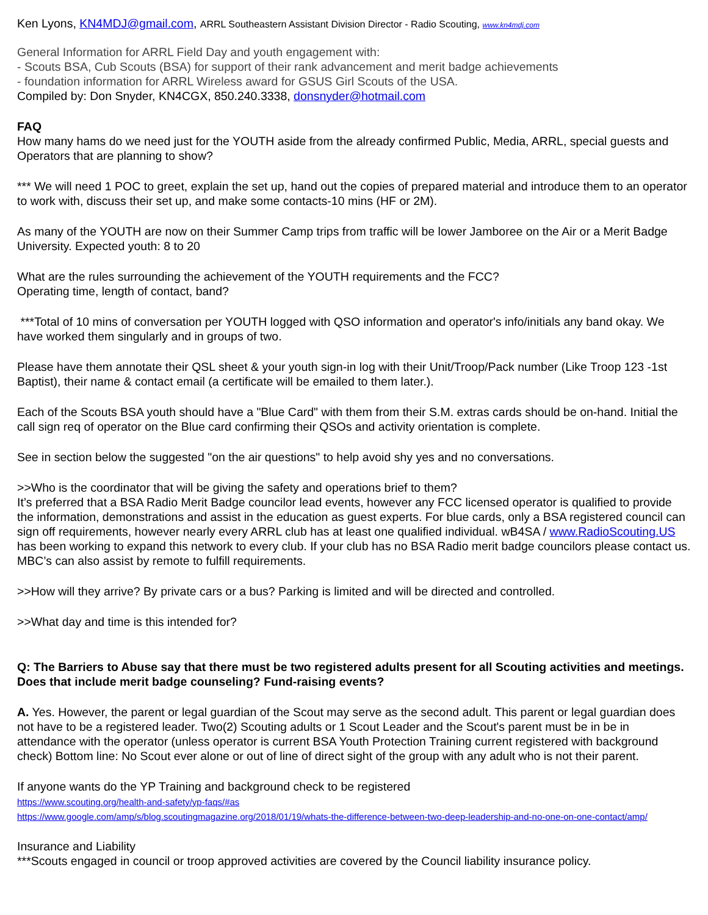Ken Lyons, KN4MDJ@gmail.com, ARRL Southeastern Assistant Division Director - Radio Scouting, www.kn4mdj.com
General Information for ARRL Field Day and youth engagement with:
- Scouts BSA, Cub Scouts (BSA) for support of their rank advancement and merit badge achievements
- foundation information for ARRL Wireless award for GSUS Girl Scouts of the USA.
Compiled by: Don Snyder, KN4CGX, 850.240.3338, donsnyder@hotmail.com
FAQ
How many hams do we need just for the YOUTH aside from the already confirmed Public, Media, ARRL, special guests and Operators that are planning to show?
*** We will need 1 POC to greet, explain the set up, hand out the copies of prepared material and introduce them to an operator to work with, discuss their set up, and make some contacts-10 mins (HF or 2M).
As many of the YOUTH are now on their Summer Camp trips from traffic will be lower Jamboree on the Air or a Merit Badge University. Expected youth: 8 to 20
What are the rules surrounding the achievement of the YOUTH requirements and the FCC?
Operating time, length of contact, band?
***Total of 10 mins of conversation per YOUTH logged with QSO information and operator's info/initials any band okay. We have worked them singularly and in groups of two.
Please have them annotate their QSL sheet & your youth sign-in log with their Unit/Troop/Pack number (Like Troop 123 -1st Baptist), their name & contact email (a certificate will be emailed to them later.).
Each of the Scouts BSA youth should have a "Blue Card" with them from their S.M. extras cards should be on-hand. Initial the call sign req of operator on the Blue card confirming their QSOs and activity orientation is complete.
See in section below the suggested "on the air questions" to help avoid shy yes and no conversations.
>>Who is the coordinator that will be giving the safety and operations brief to them?
It’s preferred that a BSA Radio Merit Badge councilor lead events, however any FCC licensed operator is qualified to provide the information, demonstrations and assist in the education as guest experts. For blue cards, only a BSA registered council can sign off requirements, however nearly every ARRL club has at least one qualified individual. wB4SA / www.RadioScouting.US has been working to expand this network to every club. If your club has no BSA Radio merit badge councilors please contact us. MBC’s can also assist by remote to fulfill requirements.
>>How will they arrive? By private cars or a bus? Parking is limited and will be directed and controlled.
>>What day and time is this intended for?
Q: The Barriers to Abuse say that there must be two registered adults present for all Scouting activities and meetings. Does that include merit badge counseling? Fund-raising events?
A. Yes. However, the parent or legal guardian of the Scout may serve as the second adult. This parent or legal guardian does not have to be a registered leader. Two(2) Scouting adults or 1 Scout Leader and the Scout's parent must be in be in attendance with the operator (unless operator is current BSA Youth Protection Training current registered with background check) Bottom line: No Scout ever alone or out of line of direct sight of the group with any adult who is not their parent.
If anyone wants do the YP Training and background check to be registered
https://www.scouting.org/health-and-safety/yp-faqs/#as
https://www.google.com/amp/s/blog.scoutingmagazine.org/2018/01/19/whats-the-difference-between-two-deep-leadership-and-no-one-on-one-contact/amp/
Insurance and Liability
***Scouts engaged in council or troop approved activities are covered by the Council liability insurance policy.